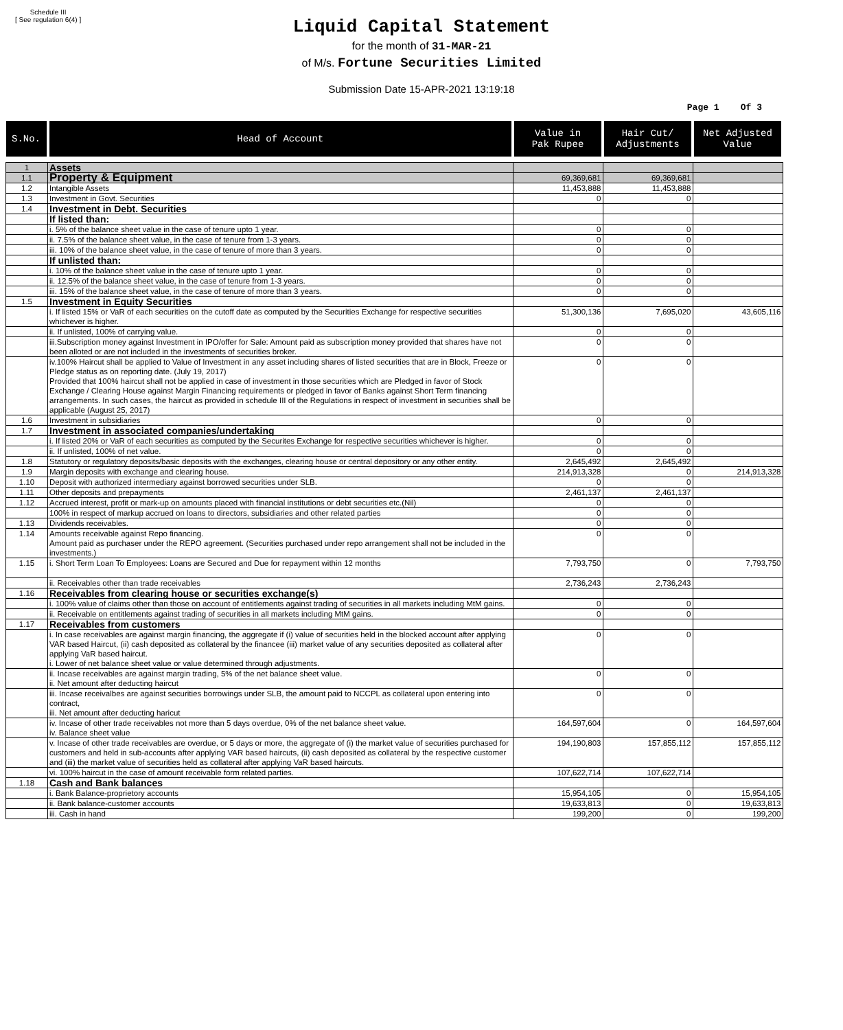Schedule III
[ See regulation 6(4) ]
Liquid Capital Statement
for the month of 31-MAR-21
of M/s. Fortune Securities Limited
Submission Date 15-APR-2021 13:19:18
Page 1 Of 3
| S.No. | Head of Account | Value in Pak Rupee | Hair Cut/ Adjustments | Net Adjusted Value |
| --- | --- | --- | --- | --- |
| 1 | Assets | | | |
| 1.1 | Property & Equipment | 69,369,681 | 69,369,681 | |
| 1.2 | Intangible Assets | 11,453,888 | 11,453,888 | |
| 1.3 | Investment in Govt. Securities | 0 | 0 | |
| 1.4 | Investment in Debt. Securities | | | |
| | If listed than: | | | |
| | i. 5% of the balance sheet value in the case of tenure upto 1 year. | 0 | 0 | |
| | ii. 7.5% of the balance sheet value, in the case of tenure from 1-3 years. | 0 | 0 | |
| | iii. 10% of the balance sheet value, in the case of tenure of more than 3 years. | 0 | 0 | |
| | If unlisted than: | | | |
| | i. 10% of the balance sheet value in the case of tenure upto 1 year. | 0 | 0 | |
| | ii. 12.5% of the balance sheet value, in the case of tenure from 1-3 years. | 0 | 0 | |
| | iii. 15% of the balance sheet value, in the case of tenure of more than 3 years. | 0 | 0 | |
| 1.5 | Investment in Equity Securities | | | |
| | i. If listed 15% or VaR of each securities on the cutoff date as computed by the Securities Exchange for respective securities whichever is higher. | 51,300,136 | 7,695,020 | 43,605,116 |
| | ii. If unlisted, 100% of carrying value. | 0 | 0 | |
| | iii.Subscription money against Investment in IPO/offer for Sale: Amount paid as subscription money provided that shares have not been alloted or are not included in the investments of securities broker. | 0 | 0 | |
| | iv.100% Haircut shall be applied to Value of Investment in any asset including shares of listed securities that are in Block, Freeze or Pledge status as on reporting date. (July 19, 2017) Provided that 100% haircut shall not be applied in case of investment in those securities which are Pledged in favor of Stock Exchange / Clearing House against Margin Financing requirements or pledged in favor of Banks against Short Term financing arrangements. In such cases, the haircut as provided in schedule III of the Regulations in respect of investment in securities shall be applicable (August 25, 2017) | 0 | 0 | |
| 1.6 | Investment in subsidiaries | 0 | 0 | |
| 1.7 | Investment in associated companies/undertaking | | | |
| | i. If listed 20% or VaR of each securities as computed by the Securites Exchange for respective securities whichever is higher. | 0 | 0 | |
| | ii. If unlisted, 100% of net value. | 0 | 0 | |
| 1.8 | Statutory or regulatory deposits/basic deposits with the exchanges, clearing house or central depository or any other entity. | 2,645,492 | 2,645,492 | |
| 1.9 | Margin deposits with exchange and clearing house. | 214,913,328 | 0 | 214,913,328 |
| 1.10 | Deposit with authorized intermediary against borrowed securities under SLB. | 0 | 0 | |
| 1.11 | Other deposits and prepayments | 2,461,137 | 2,461,137 | |
| 1.12 | Accrued interest, profit or mark-up on amounts placed with financial institutions or debt securities etc.(Nil) | 0 | 0 | |
| | 100% in respect of markup accrued on loans to directors, subsidiaries and other related parties | 0 | 0 | |
| 1.13 | Dividends receivables. | 0 | 0 | |
| 1.14 | Amounts receivable against Repo financing. Amount paid as purchaser under the REPO agreement. (Securities purchased under repo arrangement shall not be included in the investments.) | 0 | 0 | |
| 1.15 | i. Short Term Loan To Employees: Loans are Secured and Due for repayment within 12 months | 7,793,750 | 0 | 7,793,750 |
| | ii. Receivables other than trade receivables | 2,736,243 | 2,736,243 | |
| 1.16 | Receivables from clearing house or securities exchange(s) | | | |
| | i. 100% value of claims other than those on account of entitlements against trading of securities in all markets including MtM gains. | 0 | 0 | |
| | ii. Receivable on entitlements against trading of securities in all markets including MtM gains. | 0 | 0 | |
| 1.17 | Receivables from customers | | | |
| | i. In case receivables are against margin financing, the aggregate if (i) value of securities held in the blocked account after applying VAR based Haircut, (ii) cash deposited as collateral by the financee (iii) market value of any securities deposited as collateral after applying VaR based haircut. i. Lower of net balance sheet value or value determined through adjustments. | 0 | 0 | |
| | ii. Incase receivables are against margin trading, 5% of the net balance sheet value. ii. Net amount after deducting haircut | 0 | 0 | |
| | iii. Incase receivalbes are against securities borrowings under SLB, the amount paid to NCCPL as collateral upon entering into contract, iii. Net amount after deducting haricut | 0 | 0 | |
| | iv. Incase of other trade receivables not more than 5 days overdue, 0% of the net balance sheet value. iv. Balance sheet value | 164,597,604 | 0 | 164,597,604 |
| | v. Incase of other trade receivables are overdue, or 5 days or more, the aggregate of (i) the market value of securities purchased for customers and held in sub-accounts after applying VAR based haircuts, (ii) cash deposited as collateral by the respective customer and (iii) the market value of securities held as collateral after applying VaR based haircuts. | 194,190,803 | 157,855,112 | 157,855,112 |
| | vi. 100% haircut in the case of amount receivable form related parties. | 107,622,714 | 107,622,714 | |
| 1.18 | Cash and Bank balances | | | |
| | i. Bank Balance-proprietory accounts | 15,954,105 | 0 | 15,954,105 |
| | ii. Bank balance-customer accounts | 19,633,813 | 0 | 19,633,813 |
| | iii. Cash in hand | 199,200 | 0 | 199,200 |